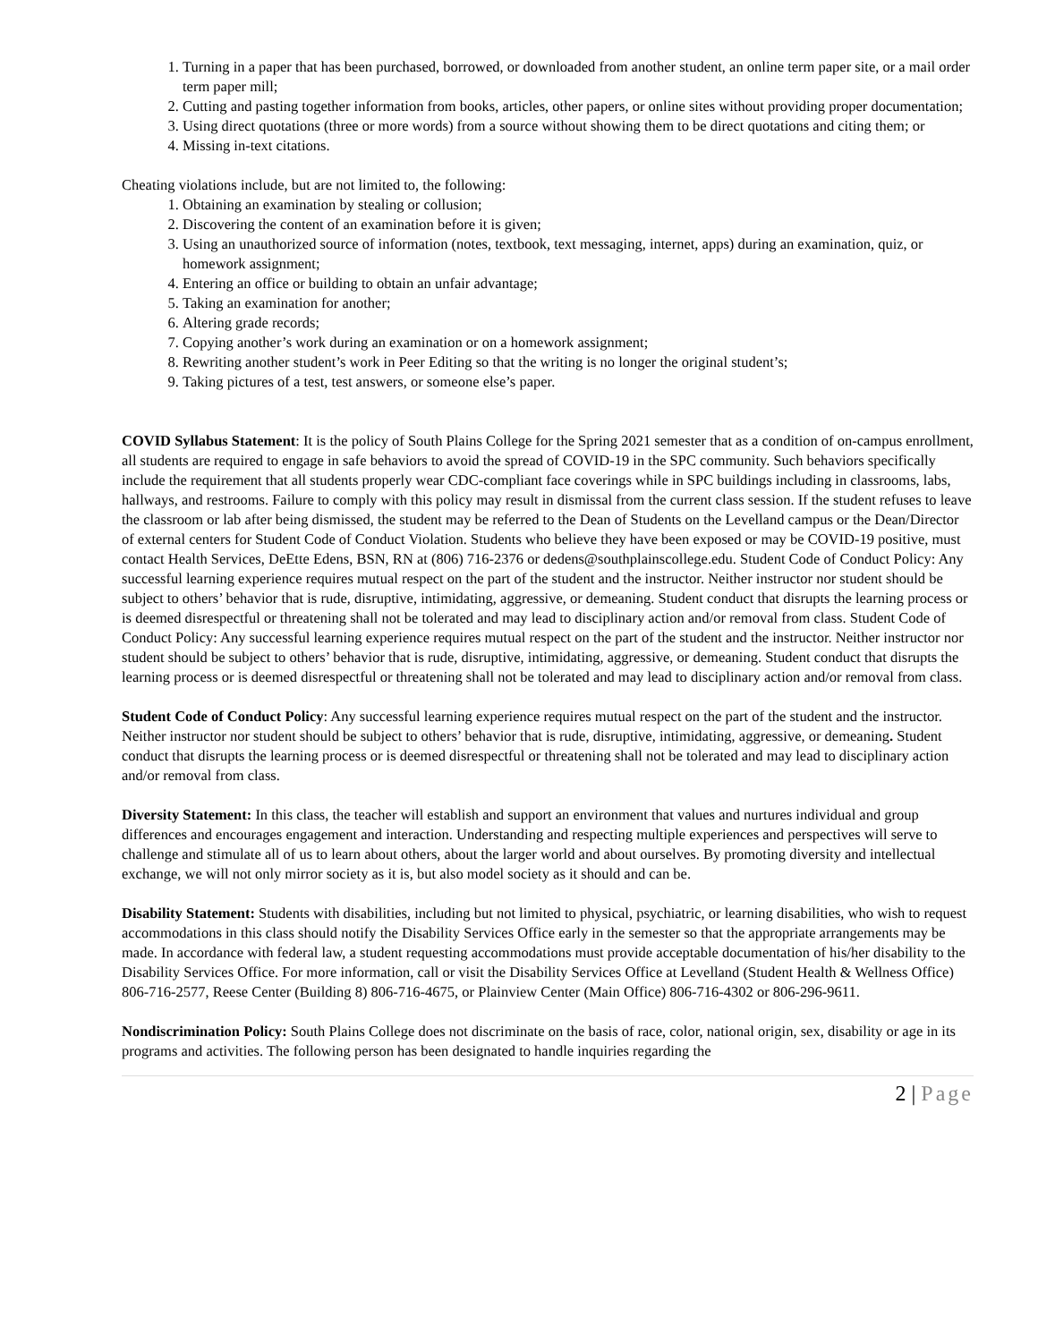1. Turning in a paper that has been purchased, borrowed, or downloaded from another student, an online term paper site, or a mail order term paper mill;
2. Cutting and pasting together information from books, articles, other papers, or online sites without providing proper documentation;
3. Using direct quotations (three or more words) from a source without showing them to be direct quotations and citing them; or
4. Missing in-text citations.
Cheating violations include, but are not limited to, the following:
1. Obtaining an examination by stealing or collusion;
2. Discovering the content of an examination before it is given;
3. Using an unauthorized source of information (notes, textbook, text messaging, internet, apps) during an examination, quiz, or homework assignment;
4. Entering an office or building to obtain an unfair advantage;
5. Taking an examination for another;
6. Altering grade records;
7. Copying another’s work during an examination or on a homework assignment;
8. Rewriting another student’s work in Peer Editing so that the writing is no longer the original student’s;
9. Taking pictures of a test, test answers, or someone else’s paper.
COVID Syllabus Statement: It is the policy of South Plains College for the Spring 2021 semester that as a condition of on-campus enrollment, all students are required to engage in safe behaviors to avoid the spread of COVID-19 in the SPC community. Such behaviors specifically include the requirement that all students properly wear CDC-compliant face coverings while in SPC buildings including in classrooms, labs, hallways, and restrooms. Failure to comply with this policy may result in dismissal from the current class session. If the student refuses to leave the classroom or lab after being dismissed, the student may be referred to the Dean of Students on the Levelland campus or the Dean/Director of external centers for Student Code of Conduct Violation. Students who believe they have been exposed or may be COVID-19 positive, must contact Health Services, DeEtte Edens, BSN, RN at (806) 716-2376 or dedens@southplainscollege.edu. Student Code of Conduct Policy: Any successful learning experience requires mutual respect on the part of the student and the instructor. Neither instructor nor student should be subject to others’ behavior that is rude, disruptive, intimidating, aggressive, or demeaning. Student conduct that disrupts the learning process or is deemed disrespectful or threatening shall not be tolerated and may lead to disciplinary action and/or removal from class. Student Code of Conduct Policy: Any successful learning experience requires mutual respect on the part of the student and the instructor. Neither instructor nor student should be subject to others’ behavior that is rude, disruptive, intimidating, aggressive, or demeaning. Student conduct that disrupts the learning process or is deemed disrespectful or threatening shall not be tolerated and may lead to disciplinary action and/or removal from class.
Student Code of Conduct Policy: Any successful learning experience requires mutual respect on the part of the student and the instructor. Neither instructor nor student should be subject to others’ behavior that is rude, disruptive, intimidating, aggressive, or demeaning. Student conduct that disrupts the learning process or is deemed disrespectful or threatening shall not be tolerated and may lead to disciplinary action and/or removal from class.
Diversity Statement: In this class, the teacher will establish and support an environment that values and nurtures individual and group differences and encourages engagement and interaction. Understanding and respecting multiple experiences and perspectives will serve to challenge and stimulate all of us to learn about others, about the larger world and about ourselves. By promoting diversity and intellectual exchange, we will not only mirror society as it is, but also model society as it should and can be.
Disability Statement: Students with disabilities, including but not limited to physical, psychiatric, or learning disabilities, who wish to request accommodations in this class should notify the Disability Services Office early in the semester so that the appropriate arrangements may be made. In accordance with federal law, a student requesting accommodations must provide acceptable documentation of his/her disability to the Disability Services Office. For more information, call or visit the Disability Services Office at Levelland (Student Health & Wellness Office) 806-716-2577, Reese Center (Building 8) 806-716-4675, or Plainview Center (Main Office) 806-716-4302 or 806-296-9611.
Nondiscrimination Policy: South Plains College does not discriminate on the basis of race, color, national origin, sex, disability or age in its programs and activities. The following person has been designated to handle inquiries regarding the
2 | Page